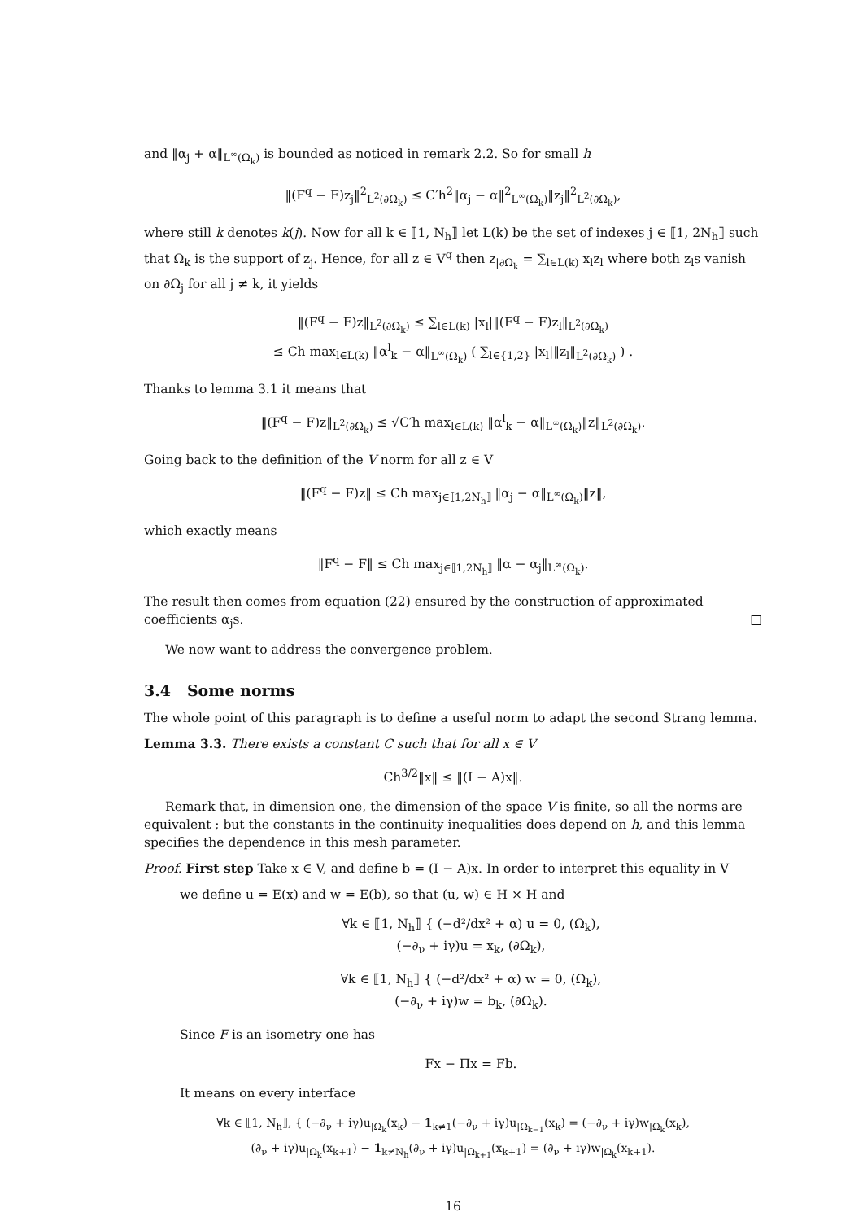and ‖α<sub>j</sub> + α‖<sub>L<sup>∞</sup>(Ω<sub>k</sub>)</sub> is bounded as noticed in remark 2.2. So for small h
‖(F<sup>q</sup> − F)z<sub>j</sub>‖<sup>2</sup><sub>L<sup>2</sup>(∂Ω<sub>k</sub>)</sub> ≤ C′h<sup>2</sup>‖α<sub>j</sub> − α‖<sup>2</sup><sub>L<sup>∞</sup>(Ω<sub>k</sub>)</sub>‖z<sub>j</sub>‖<sup>2</sup><sub>L<sup>2</sup>(∂Ω<sub>k</sub>)</sub>,
where still k denotes k(j). Now for all k ∈ ⟦1, N<sub>h</sub>⟧ let L(k) be the set of indexes j ∈ ⟦1, 2N<sub>h</sub>⟧ such that Ω<sub>k</sub> is the support of z<sub>j</sub>. Hence, for all z ∈ V<sup>q</sup> then z<sub>|∂Ω<sub>k</sub></sub> = ∑<sub>l∈L(k)</sub> x<sub>l</sub>z<sub>l</sub> where both z<sub>l</sub>s vanish on ∂Ω<sub>j</sub> for all j ≠ k, it yields
‖(F<sup>q</sup> − F)z‖<sub>L<sup>2</sup>(∂Ω<sub>k</sub>)</sub> ≤ ∑<sub>l∈L(k)</sub> |x<sub>l</sub>|‖(F<sup>q</sup> − F)z<sub>l</sub>‖<sub>L<sup>2</sup>(∂Ω<sub>k</sub>)</sub>
≤ Ch max<sub>l∈L(k)</sub> ‖α<sup>l</sup><sub>k</sub> − α‖<sub>L<sup>∞</sup>(Ω<sub>k</sub>)</sub> ( ∑<sub>l∈{1,2}</sub> |x<sub>l</sub>|‖z<sub>l</sub>‖<sub>L<sup>2</sup>(∂Ω<sub>k</sub>)</sub> ) .
Thanks to lemma 3.1 it means that
‖(F<sup>q</sup> − F)z‖<sub>L<sup>2</sup>(∂Ω<sub>k</sub>)</sub> ≤ √C′h max<sub>l∈L(k)</sub> ‖α<sup>l</sup><sub>k</sub> − α‖<sub>L<sup>∞</sup>(Ω<sub>k</sub>)</sub>‖z‖<sub>L<sup>2</sup>(∂Ω<sub>k</sub>)</sub>.
Going back to the definition of the V norm for all z ∈ V
‖(F<sup>q</sup> − F)z‖ ≤ Ch max<sub>j∈⟦1,2N<sub>h</sub>⟧</sub> ‖α<sub>j</sub> − α‖<sub>L<sup>∞</sup>(Ω<sub>k</sub>)</sub>‖z‖,
which exactly means
‖F<sup>q</sup> − F‖ ≤ Ch max<sub>j∈⟦1,2N<sub>h</sub>⟧</sub> ‖α − α<sub>j</sub>‖<sub>L<sup>∞</sup>(Ω<sub>k</sub>)</sub>.
The result then comes from equation (22) ensured by the construction of approximated coefficients α<sub>j</sub>s. □
We now want to address the convergence problem.
3.4 Some norms
The whole point of this paragraph is to define a useful norm to adapt the second Strang lemma.
Lemma 3.3. There exists a constant C such that for all x ∈ V
Ch<sup>3/2</sup>‖x‖ ≤ ‖(I − A)x‖.
Remark that, in dimension one, the dimension of the space V is finite, so all the norms are equivalent ; but the constants in the continuity inequalities does depend on h, and this lemma specifies the dependence in this mesh parameter.
Proof. First step Take x ∈ V, and define b = (I − A)x. In order to interpret this equality in V
we define u = E(x) and w = E(b), so that (u, w) ∈ H × H and
∀k ∈ ⟦1, N<sub>h</sub>⟧ { (−d²/dx² + α) u = 0, (Ω<sub>k</sub>),
(−∂<sub>ν</sub> + iγ)u = x<sub>k</sub>, (∂Ω<sub>k</sub>),
∀k ∈ ⟦1, N<sub>h</sub>⟧ { (−d²/dx² + α) w = 0, (Ω<sub>k</sub>),
(−∂<sub>ν</sub> + iγ)w = b<sub>k</sub>, (∂Ω<sub>k</sub>).
Since F is an isometry one has
Fx − Πx = Fb.
It means on every interface
∀k ∈ ⟦1, N<sub>h</sub>⟧, { (−∂<sub>ν</sub> + iγ)u<sub>|Ω<sub>k</sub></sub>(x<sub>k</sub>) − 1<sub>k≠1</sub>(−∂<sub>ν</sub> + iγ)u<sub>|Ω<sub>k−1</sub></sub>(x<sub>k</sub>) = (−∂<sub>ν</sub> + iγ)w<sub>|Ω<sub>k</sub></sub>(x<sub>k</sub>),
(∂<sub>ν</sub> + iγ)u<sub>|Ω<sub>k</sub></sub>(x<sub>k+1</sub>) − 1<sub>k≠N<sub>h</sub></sub>(∂<sub>ν</sub> + iγ)u<sub>|Ω<sub>k+1</sub></sub>(x<sub>k+1</sub>) = (∂<sub>ν</sub> + iγ)w<sub>|Ω<sub>k</sub></sub>(x<sub>k+1</sub>).
16